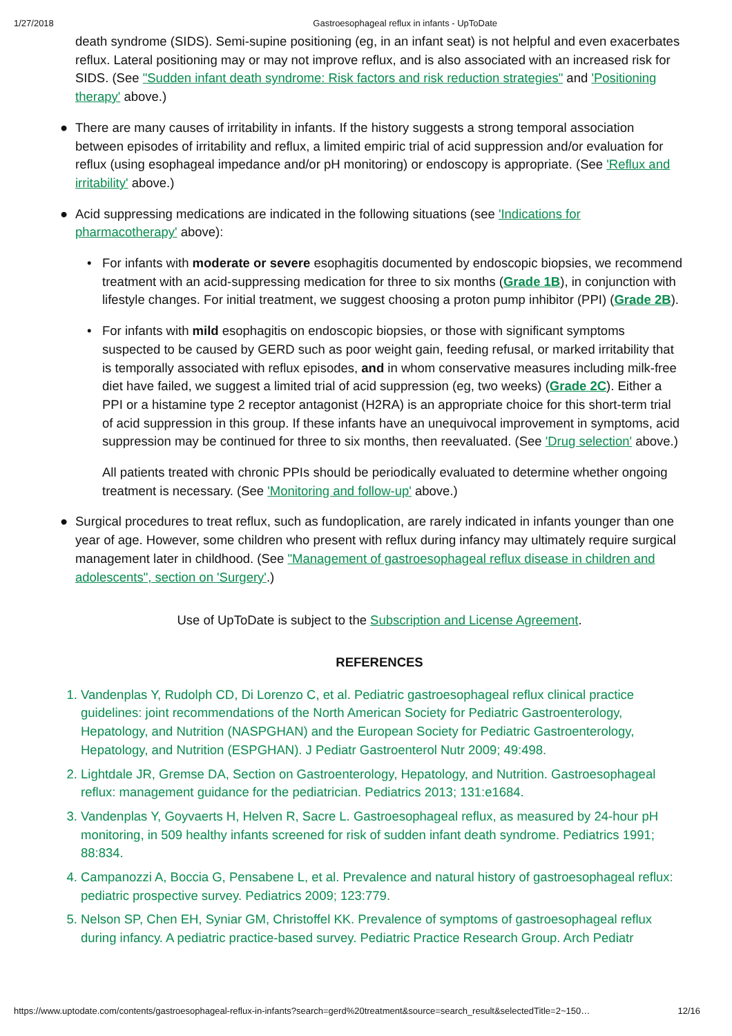1/27/2018 Gastroesophageal reflux in infants - UpToDate
death syndrome (SIDS). Semi-supine positioning (eg, in an infant seat) is not helpful and even exacerbates reflux. Lateral positioning may or may not improve reflux, and is also associated with an increased risk for SIDS. (See "Sudden infant death syndrome: Risk factors and risk reduction strategies" and 'Positioning therapy' above.)
● There are many causes of irritability in infants. If the history suggests a strong temporal association between episodes of irritability and reflux, a limited empiric trial of acid suppression and/or evaluation for reflux (using esophageal impedance and/or pH monitoring) or endoscopy is appropriate. (See 'Reflux and irritability' above.)
● Acid suppressing medications are indicated in the following situations (see 'Indications for pharmacotherapy' above):
• For infants with moderate or severe esophagitis documented by endoscopic biopsies, we recommend treatment with an acid-suppressing medication for three to six months (Grade 1B), in conjunction with lifestyle changes. For initial treatment, we suggest choosing a proton pump inhibitor (PPI) (Grade 2B).
• For infants with mild esophagitis on endoscopic biopsies, or those with significant symptoms suspected to be caused by GERD such as poor weight gain, feeding refusal, or marked irritability that is temporally associated with reflux episodes, and in whom conservative measures including milk-free diet have failed, we suggest a limited trial of acid suppression (eg, two weeks) (Grade 2C). Either a PPI or a histamine type 2 receptor antagonist (H2RA) is an appropriate choice for this short-term trial of acid suppression in this group. If these infants have an unequivocal improvement in symptoms, acid suppression may be continued for three to six months, then reevaluated. (See 'Drug selection' above.)
All patients treated with chronic PPIs should be periodically evaluated to determine whether ongoing treatment is necessary. (See 'Monitoring and follow-up' above.)
● Surgical procedures to treat reflux, such as fundoplication, are rarely indicated in infants younger than one year of age. However, some children who present with reflux during infancy may ultimately require surgical management later in childhood. (See "Management of gastroesophageal reflux disease in children and adolescents", section on 'Surgery'.)
Use of UpToDate is subject to the Subscription and License Agreement.
REFERENCES
1. Vandenplas Y, Rudolph CD, Di Lorenzo C, et al. Pediatric gastroesophageal reflux clinical practice guidelines: joint recommendations of the North American Society for Pediatric Gastroenterology, Hepatology, and Nutrition (NASPGHAN) and the European Society for Pediatric Gastroenterology, Hepatology, and Nutrition (ESPGHAN). J Pediatr Gastroenterol Nutr 2009; 49:498.
2. Lightdale JR, Gremse DA, Section on Gastroenterology, Hepatology, and Nutrition. Gastroesophageal reflux: management guidance for the pediatrician. Pediatrics 2013; 131:e1684.
3. Vandenplas Y, Goyvaerts H, Helven R, Sacre L. Gastroesophageal reflux, as measured by 24-hour pH monitoring, in 509 healthy infants screened for risk of sudden infant death syndrome. Pediatrics 1991; 88:834.
4. Campanozzi A, Boccia G, Pensabene L, et al. Prevalence and natural history of gastroesophageal reflux: pediatric prospective survey. Pediatrics 2009; 123:779.
5. Nelson SP, Chen EH, Syniar GM, Christoffel KK. Prevalence of symptoms of gastroesophageal reflux during infancy. A pediatric practice-based survey. Pediatric Practice Research Group. Arch Pediatr
https://www.uptodate.com/contents/gastroesophageal-reflux-in-infants?search=gerd%20treatment&source=search_result&selectedTitle=2~150… 12/16